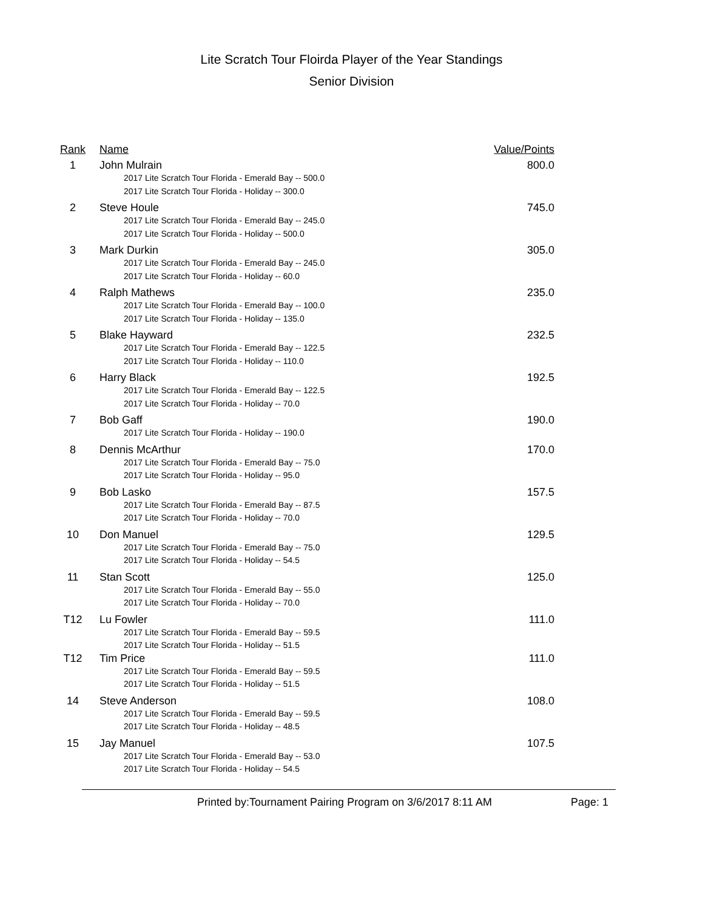Lite Scratch Tour Floirda Player of the Year Standings
Senior Division
| Rank | Name | Value/Points |
| --- | --- | --- |
| 1 | John Mulrain 2017 Lite Scratch Tour Florida - Emerald Bay -- 500.0 2017 Lite Scratch Tour Florida - Holiday -- 300.0 | 800.0 |
| 2 | Steve Houle 2017 Lite Scratch Tour Florida - Emerald Bay -- 245.0 2017 Lite Scratch Tour Florida - Holiday -- 500.0 | 745.0 |
| 3 | Mark Durkin 2017 Lite Scratch Tour Florida - Emerald Bay -- 245.0 2017 Lite Scratch Tour Florida - Holiday -- 60.0 | 305.0 |
| 4 | Ralph Mathews 2017 Lite Scratch Tour Florida - Emerald Bay -- 100.0 2017 Lite Scratch Tour Florida - Holiday -- 135.0 | 235.0 |
| 5 | Blake Hayward 2017 Lite Scratch Tour Florida - Emerald Bay -- 122.5 2017 Lite Scratch Tour Florida - Holiday -- 110.0 | 232.5 |
| 6 | Harry Black 2017 Lite Scratch Tour Florida - Emerald Bay -- 122.5 2017 Lite Scratch Tour Florida - Holiday -- 70.0 | 192.5 |
| 7 | Bob Gaff 2017 Lite Scratch Tour Florida - Holiday -- 190.0 | 190.0 |
| 8 | Dennis McArthur 2017 Lite Scratch Tour Florida - Emerald Bay -- 75.0 2017 Lite Scratch Tour Florida - Holiday -- 95.0 | 170.0 |
| 9 | Bob Lasko 2017 Lite Scratch Tour Florida - Emerald Bay -- 87.5 2017 Lite Scratch Tour Florida - Holiday -- 70.0 | 157.5 |
| 10 | Don Manuel 2017 Lite Scratch Tour Florida - Emerald Bay -- 75.0 2017 Lite Scratch Tour Florida - Holiday -- 54.5 | 129.5 |
| 11 | Stan Scott 2017 Lite Scratch Tour Florida - Emerald Bay -- 55.0 2017 Lite Scratch Tour Florida - Holiday -- 70.0 | 125.0 |
| T12 | Lu Fowler 2017 Lite Scratch Tour Florida - Emerald Bay -- 59.5 2017 Lite Scratch Tour Florida - Holiday -- 51.5 | 111.0 |
| T12 | Tim Price 2017 Lite Scratch Tour Florida - Emerald Bay -- 59.5 2017 Lite Scratch Tour Florida - Holiday -- 51.5 | 111.0 |
| 14 | Steve Anderson 2017 Lite Scratch Tour Florida - Emerald Bay -- 59.5 2017 Lite Scratch Tour Florida - Holiday -- 48.5 | 108.0 |
| 15 | Jay Manuel 2017 Lite Scratch Tour Florida - Emerald Bay -- 53.0 2017 Lite Scratch Tour Florida - Holiday -- 54.5 | 107.5 |
Printed by:Tournament Pairing Program on 3/6/2017 8:11 AM Page: 1